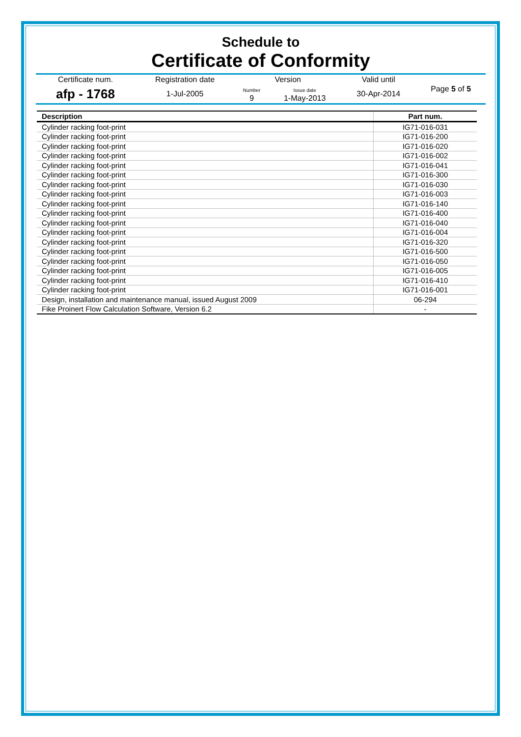Schedule to
Certificate of Conformity
| Certificate num. | Registration date | Version | | Valid until | Page 5 of 5 |
| afp - 1768 | 1-Jul-2005 | Number 9 | Issue date 1-May-2013 | 30-Apr-2014 | |
| Description | Part num. |
| --- | --- |
| Cylinder racking foot-print | IG71-016-031 |
| Cylinder racking foot-print | IG71-016-200 |
| Cylinder racking foot-print | IG71-016-020 |
| Cylinder racking foot-print | IG71-016-002 |
| Cylinder racking foot-print | IG71-016-041 |
| Cylinder racking foot-print | IG71-016-300 |
| Cylinder racking foot-print | IG71-016-030 |
| Cylinder racking foot-print | IG71-016-003 |
| Cylinder racking foot-print | IG71-016-140 |
| Cylinder racking foot-print | IG71-016-400 |
| Cylinder racking foot-print | IG71-016-040 |
| Cylinder racking foot-print | IG71-016-004 |
| Cylinder racking foot-print | IG71-016-320 |
| Cylinder racking foot-print | IG71-016-500 |
| Cylinder racking foot-print | IG71-016-050 |
| Cylinder racking foot-print | IG71-016-005 |
| Cylinder racking foot-print | IG71-016-410 |
| Cylinder racking foot-print | IG71-016-001 |
| Design, installation and maintenance manual, issued August 2009 | 06-294 |
| Fike Proinert Flow Calculation Software, Version 6.2 | - |